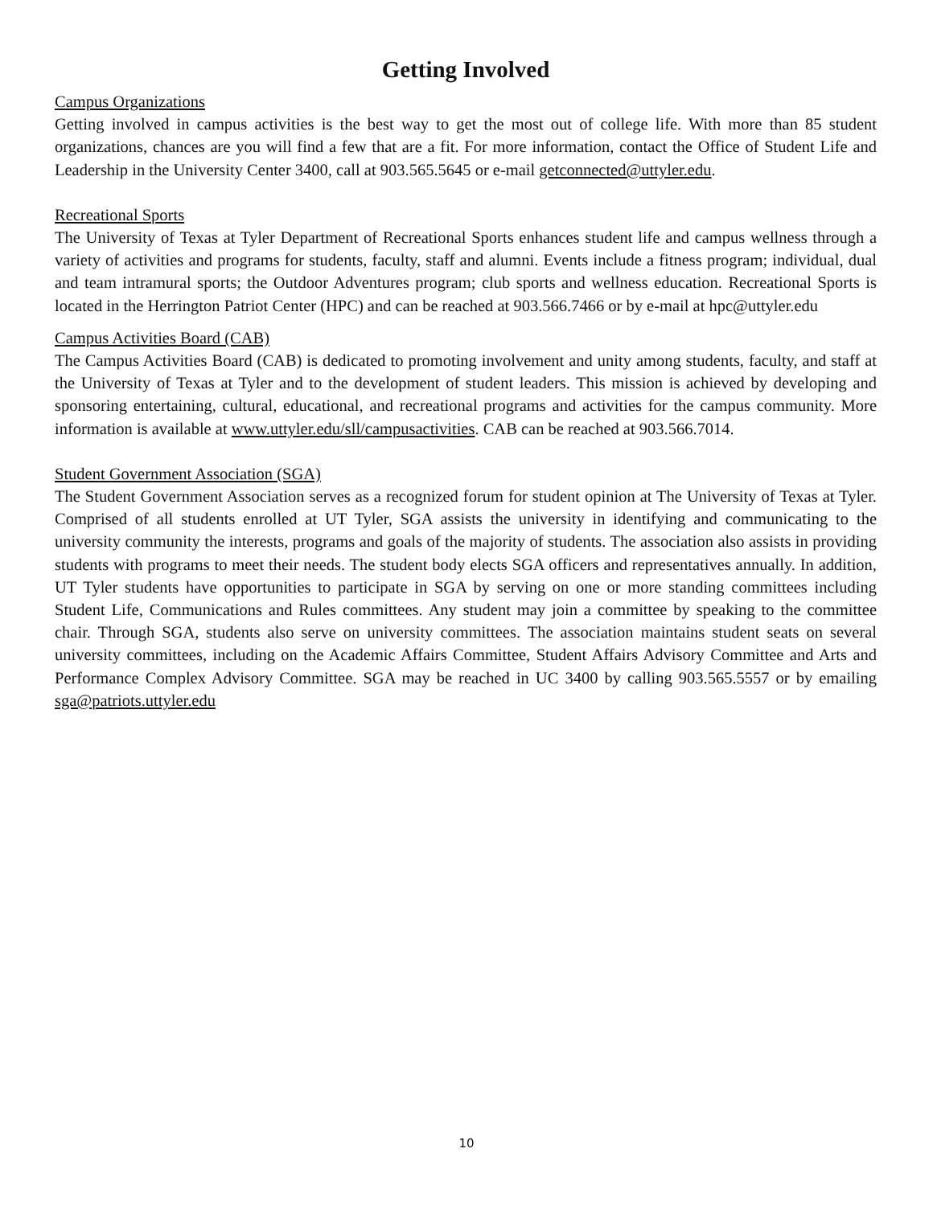Getting Involved
Campus Organizations
Getting involved in campus activities is the best way to get the most out of college life. With more than 85 student organizations, chances are you will find a few that are a fit. For more information, contact the Office of Student Life and Leadership in the University Center 3400, call at 903.565.5645 or e-mail getconnected@uttyler.edu.
Recreational Sports
The University of Texas at Tyler Department of Recreational Sports enhances student life and campus wellness through a variety of activities and programs for students, faculty, staff and alumni. Events include a fitness program; individual, dual and team intramural sports; the Outdoor Adventures program; club sports and wellness education. Recreational Sports is located in the Herrington Patriot Center (HPC) and can be reached at 903.566.7466 or by e-mail at hpc@uttyler.edu
Campus Activities Board (CAB)
The Campus Activities Board (CAB) is dedicated to promoting involvement and unity among students, faculty, and staff at the University of Texas at Tyler and to the development of student leaders. This mission is achieved by developing and sponsoring entertaining, cultural, educational, and recreational programs and activities for the campus community. More information is available at www.uttyler.edu/sll/campusactivities. CAB can be reached at 903.566.7014.
Student Government Association (SGA)
The Student Government Association serves as a recognized forum for student opinion at The University of Texas at Tyler. Comprised of all students enrolled at UT Tyler, SGA assists the university in identifying and communicating to the university community the interests, programs and goals of the majority of students. The association also assists in providing students with programs to meet their needs. The student body elects SGA officers and representatives annually. In addition, UT Tyler students have opportunities to participate in SGA by serving on one or more standing committees including Student Life, Communications and Rules committees. Any student may join a committee by speaking to the committee chair. Through SGA, students also serve on university committees. The association maintains student seats on several university committees, including on the Academic Affairs Committee, Student Affairs Advisory Committee and Arts and Performance Complex Advisory Committee. SGA may be reached in UC 3400 by calling 903.565.5557 or by emailing sga@patriots.uttyler.edu
10